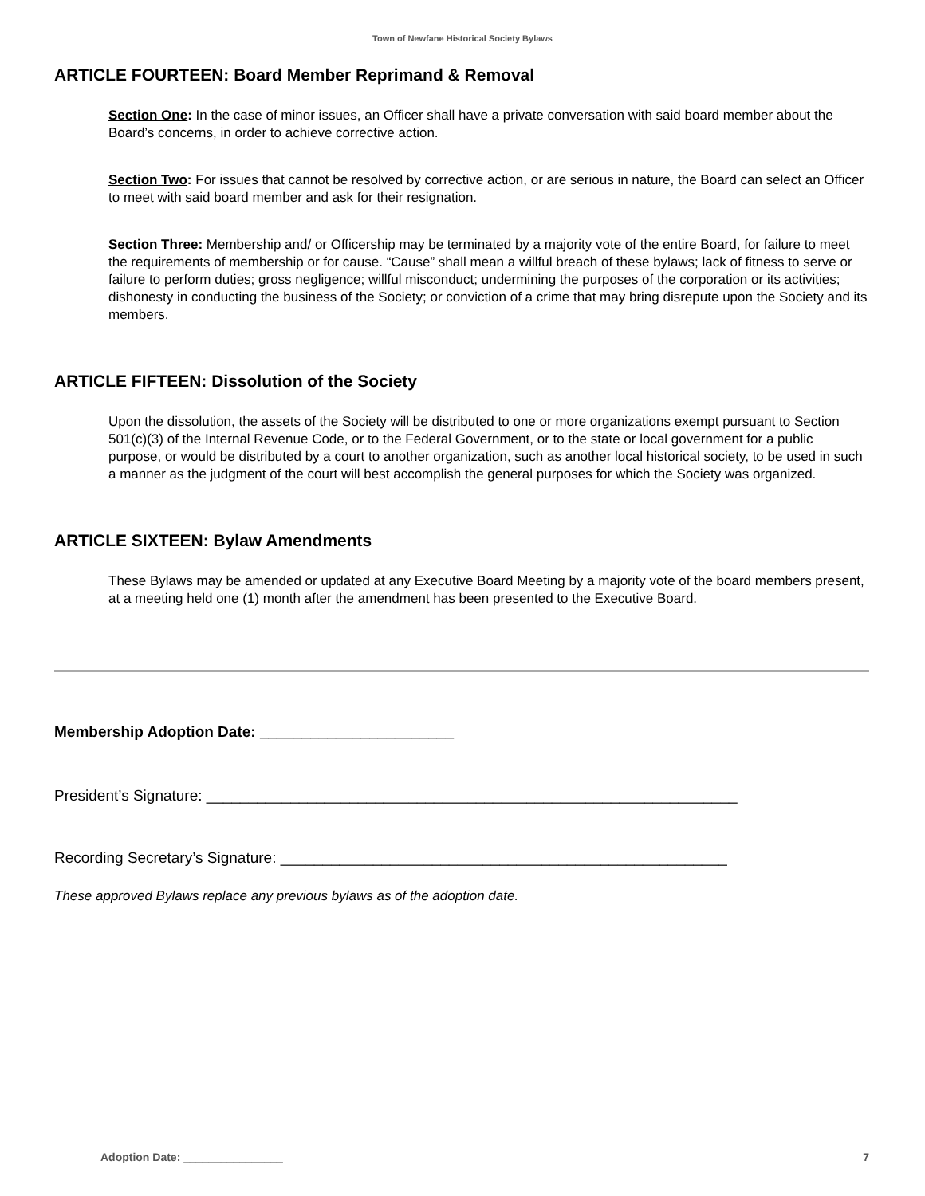Town of Newfane Historical Society Bylaws
ARTICLE FOURTEEN: Board Member Reprimand & Removal
Section One: In the case of minor issues, an Officer shall have a private conversation with said board member about the Board’s concerns, in order to achieve corrective action.
Section Two: For issues that cannot be resolved by corrective action, or are serious in nature, the Board can select an Officer to meet with said board member and ask for their resignation.
Section Three: Membership and/ or Officership may be terminated by a majority vote of the entire Board, for failure to meet the requirements of membership or for cause. “Cause” shall mean a willful breach of these bylaws; lack of fitness to serve or failure to perform duties; gross negligence; willful misconduct; undermining the purposes of the corporation or its activities; dishonesty in conducting the business of the Society; or conviction of a crime that may bring disrepute upon the Society and its members.
ARTICLE FIFTEEN: Dissolution of the Society
Upon the dissolution, the assets of the Society will be distributed to one or more organizations exempt pursuant to Section 501(c)(3) of the Internal Revenue Code, or to the Federal Government, or to the state or local government for a public purpose, or would be distributed by a court to another organization, such as another local historical society, to be used in such a manner as the judgment of the court will best accomplish the general purposes for which the Society was organized.
ARTICLE SIXTEEN: Bylaw Amendments
These Bylaws may be amended or updated at any Executive Board Meeting by a majority vote of the board members present, at a meeting held one (1) month after the amendment has been presented to the Executive Board.
Membership Adoption Date: _______________________
President’s Signature: _______________________________________________________________
Recording Secretary’s Signature: _____________________________________________________
These approved Bylaws replace any previous bylaws as of the adoption date.
Adoption Date: ________________ 7